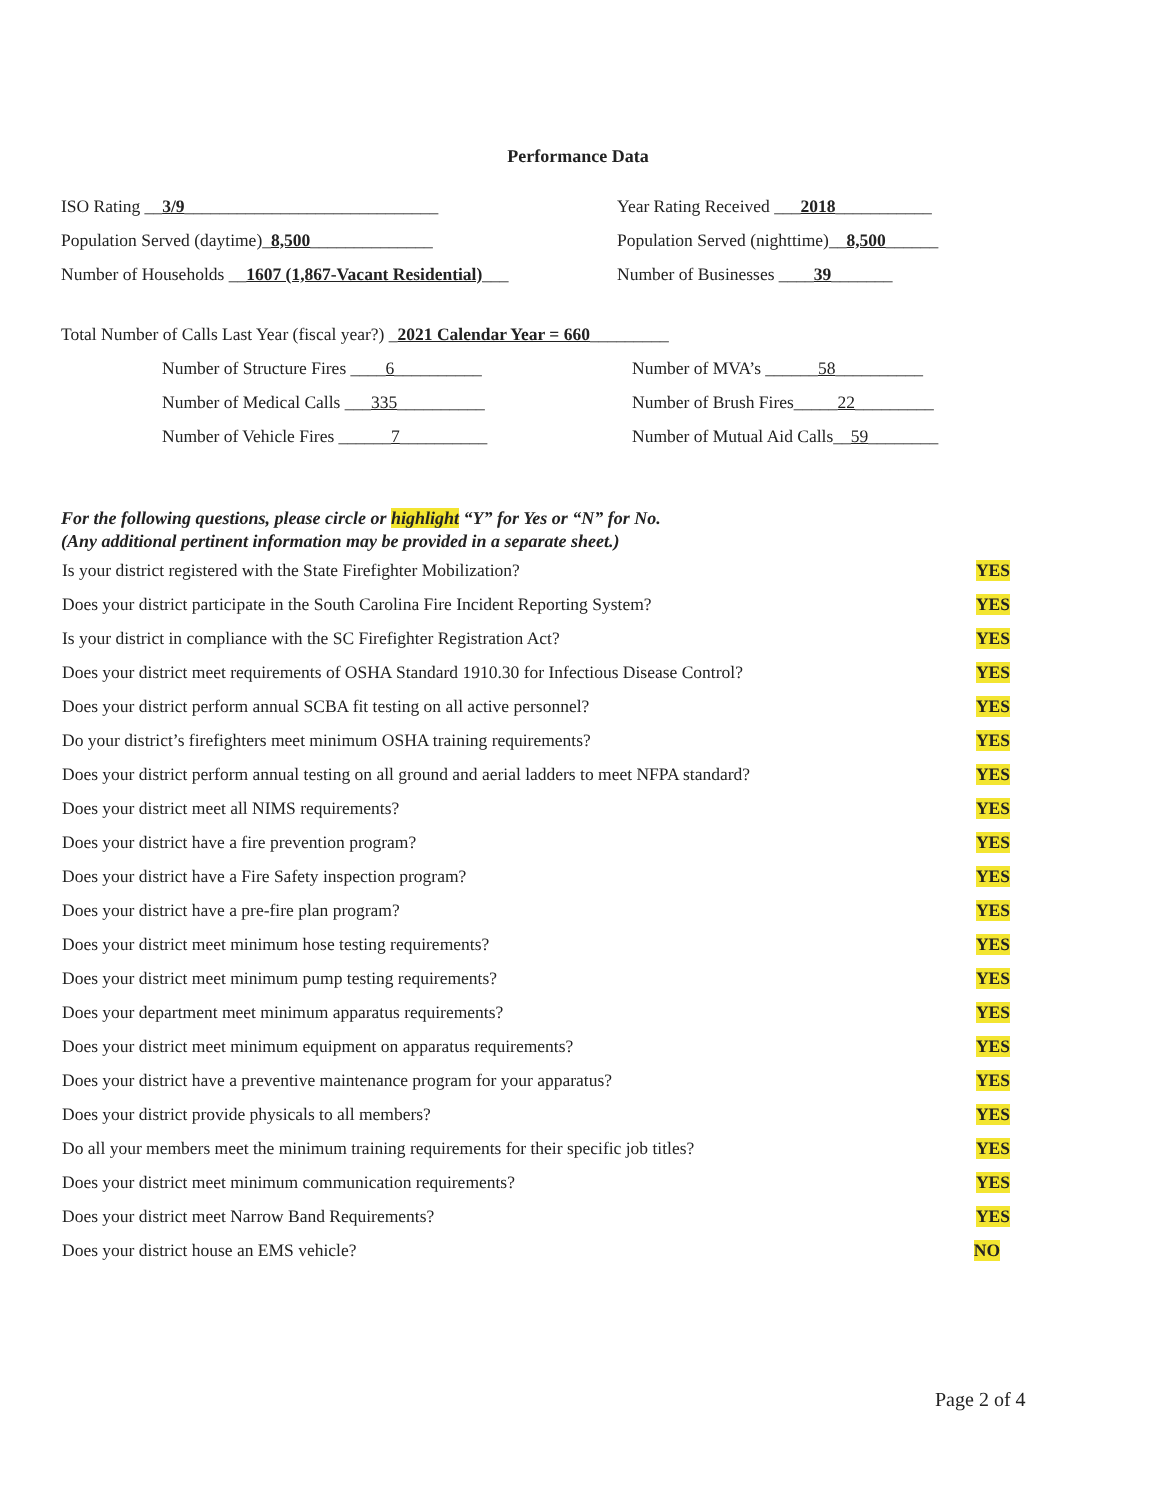Performance Data
ISO Rating __3/9_____________________________
Year Rating Received ___2018___________
Population Served (daytime)_8,500______________
Population Served (nighttime)__8,500______
Number of Households __1607 (1,867-Vacant Residential)___
Number of Businesses ____39_______
Total Number of Calls Last Year (fiscal year?) _2021 Calendar Year = 660_________
Number of Structure Fires ____6__________ Number of MVA’s ______58__________
Number of Medical Calls ___335__________ Number of Brush Fires_____22_________
Number of Vehicle Fires ______7__________ Number of Mutual Aid Calls__59________
For the following questions, please circle or highlight “Y” for Yes or “N” for No.
(Any additional pertinent information may be provided in a separate sheet.)
Is your district registered with the State Firefighter Mobilization? YES
Does your district participate in the South Carolina Fire Incident Reporting System? YES
Is your district in compliance with the SC Firefighter Registration Act? YES
Does your district meet requirements of OSHA Standard 1910.30 for Infectious Disease Control? YES
Does your district perform annual SCBA fit testing on all active personnel? YES
Do your district’s firefighters meet minimum OSHA training requirements? YES
Does your district perform annual testing on all ground and aerial ladders to meet NFPA standard? YES
Does your district meet all NIMS requirements? YES
Does your district have a fire prevention program? YES
Does your district have a Fire Safety inspection program? YES
Does your district have a pre-fire plan program? YES
Does your district meet minimum hose testing requirements? YES
Does your district meet minimum pump testing requirements? YES
Does your department meet minimum apparatus requirements? YES
Does your district meet minimum equipment on apparatus requirements? YES
Does your district have a preventive maintenance program for your apparatus? YES
Does your district provide physicals to all members? YES
Do all your members meet the minimum training requirements for their specific job titles? YES
Does your district meet minimum communication requirements? YES
Does your district meet Narrow Band Requirements? YES
Does your district house an EMS vehicle? NO
Page 2 of 4